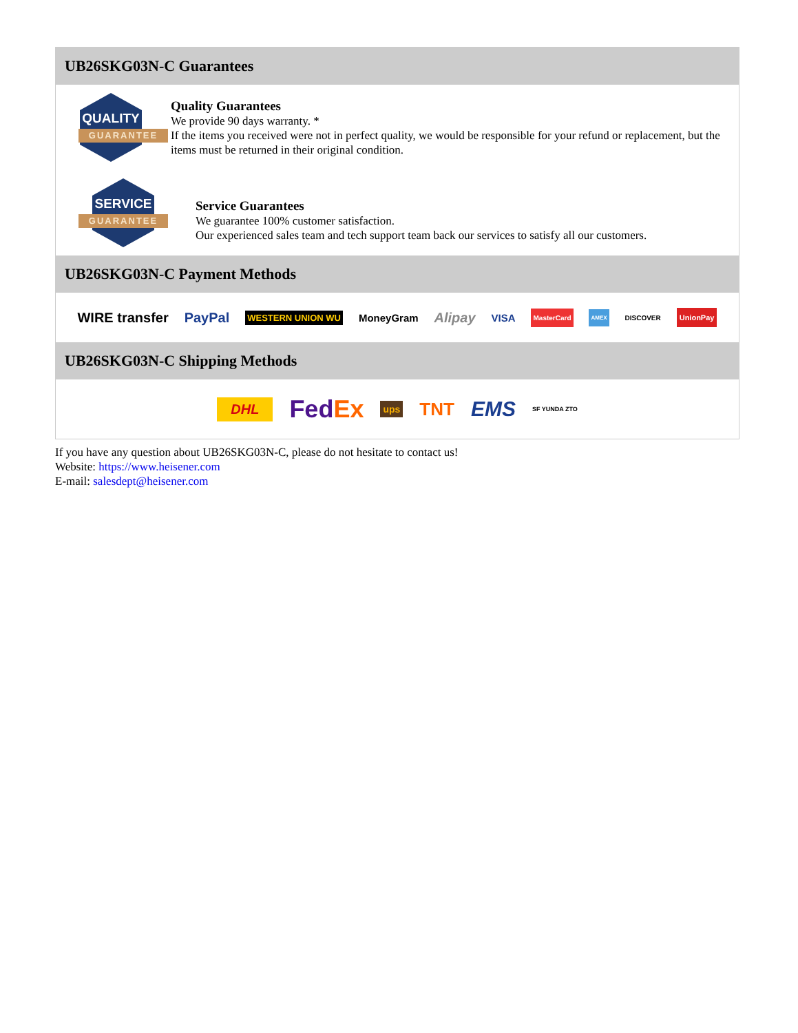UB26SKG03N-C Guarantees
QUALITY
GUARANTEE
Quality Guarantees
We provide 90 days warranty. *
If the items you received were not in perfect quality, we would be responsible for your refund or replacement, but the items must be returned in their original condition.
SERVICE
GUARANTEE
Service Guarantees
We guarantee 100% customer satisfaction.
Our experienced sales team and tech support team back our services to satisfy all our customers.
UB26SKG03N-C Payment Methods
WIRE transfer PayPal WESTERN UNION WU MoneyGram Alipay VISA MasterCard AMEX DISCOVER UnionPay
UB26SKG03N-C Shipping Methods
DHL FedEx ups TNT EMS SF YUNDA ZTO
If you have any question about UB26SKG03N-C, please do not hesitate to contact us!
Website: https://www.heisener.com
E-mail: salesdept@heisener.com